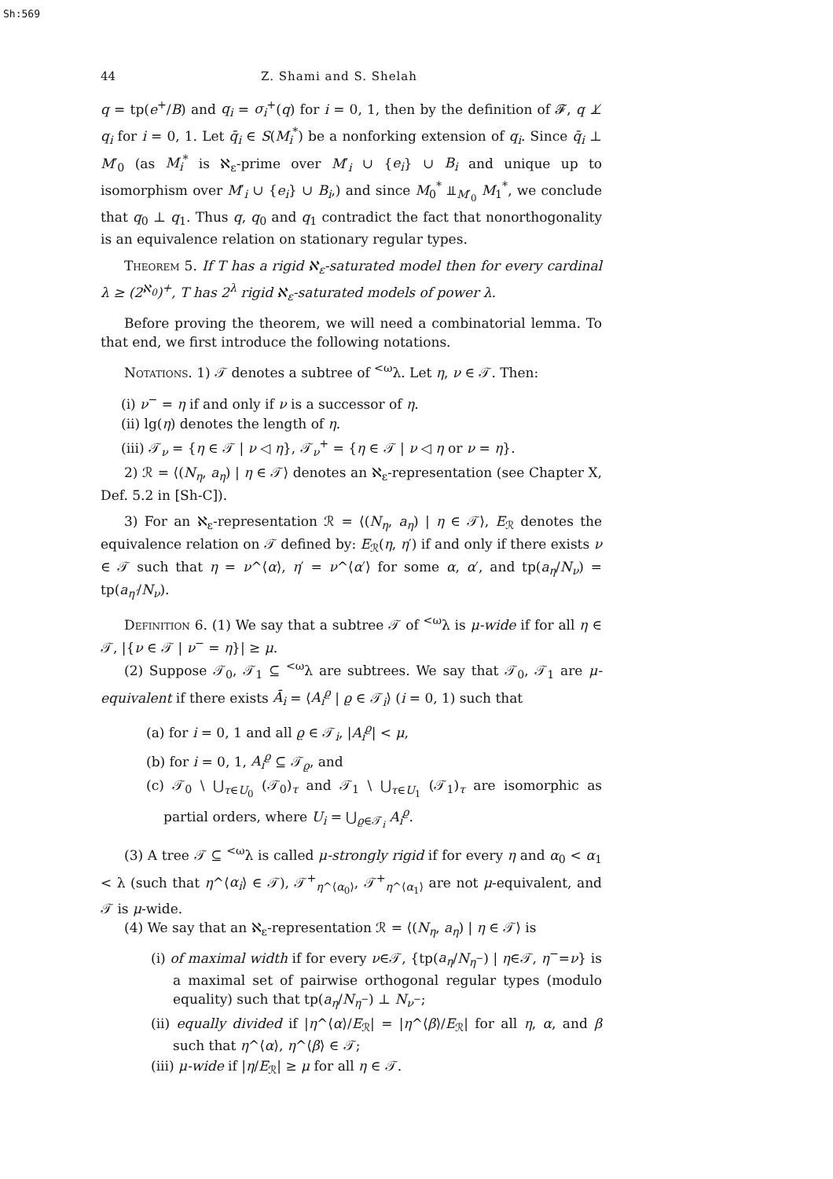Sh:569
44 Z. Shami and S. Shelah
q = tp(e<sup>+</sup>/B) and q<sub>i</sub> = σ<sub>i</sub><sup>+</sup>(q) for i = 0, 1, then by the definition of 𝓕, q ⊥̸ q<sub>i</sub> for i = 0, 1. Let q̄<sub>i</sub> ∈ S(M<sub>i</sub><sup>*</sup>) be a nonforking extension of q<sub>i</sub>. Since q̄<sub>i</sub> ⊥ M′<sub>0</sub> (as M<sub>i</sub><sup>*</sup> is ℵ<sub>ε</sub>-prime over M′<sub>i</sub> ∪ {e<sub>i</sub>} ∪ B<sub>i</sub> and unique up to isomorphism over M′<sub>i</sub> ∪ {e<sub>i</sub>} ∪ B<sub>i</sub>,) and since M<sub>0</sub><sup>*</sup> ⫫<sub>M′<sub>0</sub></sub> M<sub>1</sub><sup>*</sup>, we conclude that q<sub>0</sub> ⊥ q<sub>1</sub>. Thus q, q<sub>0</sub> and q<sub>1</sub> contradict the fact that nonorthogonality is an equivalence relation on stationary regular types.
Theorem 5. If T has a rigid ℵ<sub>ε</sub>-saturated model then for every cardinal λ ≥ (2<sup>ℵ<sub>0</sub></sup>)<sup>+</sup>, T has 2<sup>λ</sup> rigid ℵ<sub>ε</sub>-saturated models of power λ.
Before proving the theorem, we will need a combinatorial lemma. To that end, we first introduce the following notations.
Notations. 1) 𝒯 denotes a subtree of <sup><ω</sup>λ. Let η, ν ∈ 𝒯. Then:
(i) ν<sup>−</sup> = η if and only if ν is a successor of η.
(ii) lg(η) denotes the length of η.
(iii) 𝒯<sub>ν</sub> = {η ∈ 𝒯 | ν ◁ η}, 𝒯<sub>ν</sub><sup>+</sup> = {η ∈ 𝒯 | ν ◁ η or ν = η}.
2) ℛ = ⟨(N<sub>η</sub>, a<sub>η</sub>) | η ∈ 𝒯⟩ denotes an ℵ<sub>ε</sub>-representation (see Chapter X, Def. 5.2 in [Sh-C]).
3) For an ℵ<sub>ε</sub>-representation ℛ = ⟨(N<sub>η</sub>, a<sub>η</sub>) | η ∈ 𝒯⟩, E<sub>ℛ</sub> denotes the equivalence relation on 𝒯 defined by: E<sub>ℛ</sub>(η, η′) if and only if there exists ν ∈ 𝒯 such that η = ν^⟨α⟩, η′ = ν^⟨α′⟩ for some α, α′, and tp(a<sub>η</sub>/N<sub>ν</sub>) = tp(a<sub>η′</sub>/N<sub>ν</sub>).
Definition 6. (1) We say that a subtree 𝒯 of <sup><ω</sup>λ is μ-wide if for all η ∈ 𝒯, |{ν ∈ 𝒯 | ν<sup>−</sup> = η}| ≥ μ.
(2) Suppose 𝒯<sub>0</sub>, 𝒯<sub>1</sub> ⊆ <sup><ω</sup>λ are subtrees. We say that 𝒯<sub>0</sub>, 𝒯<sub>1</sub> are μ-equivalent if there exists Ā<sub>i</sub> = ⟨A<sub>i</sub><sup>ϱ</sup> | ϱ ∈ 𝒯<sub>i</sub>⟩ (i = 0, 1) such that
(a) for i = 0, 1 and all ϱ ∈ 𝒯<sub>i</sub>, |A<sub>i</sub><sup>ϱ</sup>| < μ,
(b) for i = 0, 1, A<sub>i</sub><sup>ϱ</sup> ⊆ 𝒯<sub>ϱ</sub>, and
(c) 𝒯<sub>0</sub> \ ⋃<sub>τ∈U<sub>0</sub></sub> (𝒯<sub>0</sub>)<sub>τ</sub> and 𝒯<sub>1</sub> \ ⋃<sub>τ∈U<sub>1</sub></sub> (𝒯<sub>1</sub>)<sub>τ</sub> are isomorphic as partial orders, where U<sub>i</sub> = ⋃<sub>ϱ∈𝒯<sub>i</sub></sub> A<sub>i</sub><sup>ϱ</sup>.
(3) A tree 𝒯 ⊆ <sup><ω</sup>λ is called μ-strongly rigid if for every η and α<sub>0</sub> < α<sub>1</sub> < λ (such that η^⟨α<sub>i</sub>⟩ ∈ 𝒯), 𝒯<sup>+</sup><sub>η^⟨α<sub>0</sub>⟩</sub>, 𝒯<sup>+</sup><sub>η^⟨α<sub>1</sub>⟩</sub> are not μ-equivalent, and 𝒯 is μ-wide.
(4) We say that an ℵ<sub>ε</sub>-representation ℛ = ⟨(N<sub>η</sub>, a<sub>η</sub>) | η ∈ 𝒯⟩ is
(i) of maximal width if for every ν∈𝒯, {tp(a<sub>η</sub>/N<sub>η<sup>−</sup></sub>) | η∈𝒯, η<sup>−</sup>=ν} is a maximal set of pairwise orthogonal regular types (modulo equality) such that tp(a<sub>η</sub>/N<sub>η<sup>−</sup></sub>) ⊥ N<sub>ν<sup>−</sup></sub>;
(ii) equally divided if |η^⟨α⟩/E<sub>ℛ</sub>| = |η^⟨β⟩/E<sub>ℛ</sub>| for all η, α, and β such that η^⟨α⟩, η^⟨β⟩ ∈ 𝒯;
(iii) μ-wide if |η/E<sub>ℛ</sub>| ≥ μ for all η ∈ 𝒯.